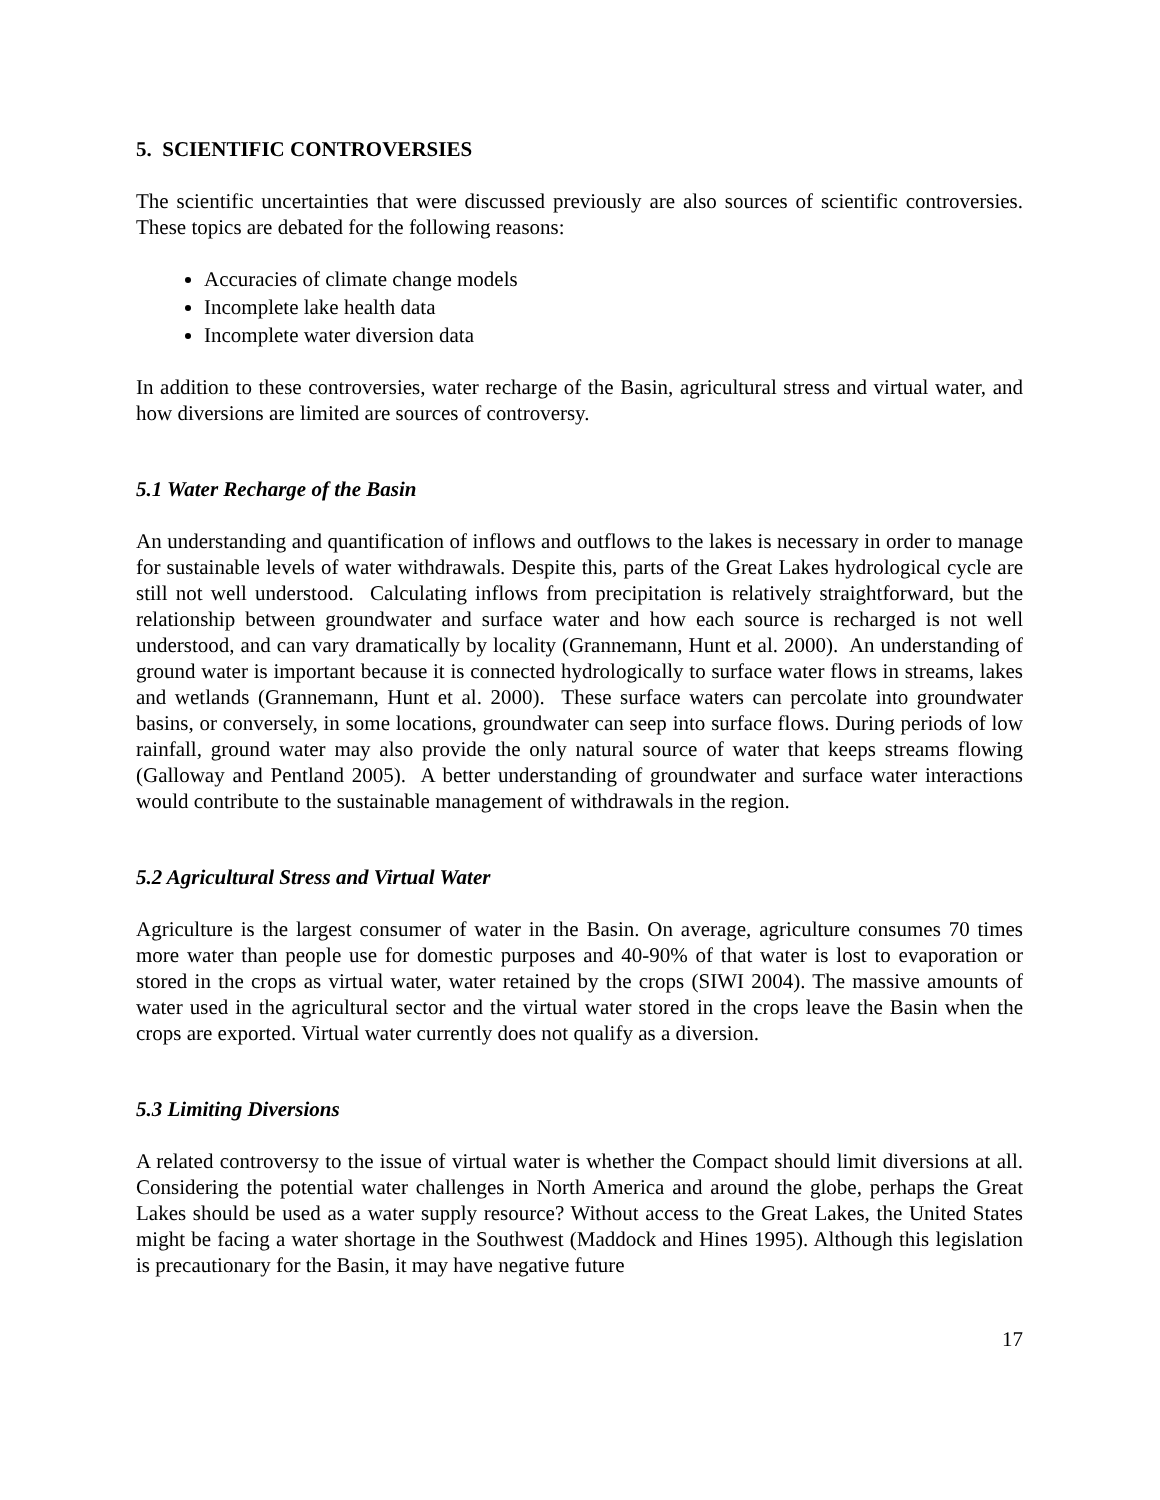5. SCIENTIFIC CONTROVERSIES
The scientific uncertainties that were discussed previously are also sources of scientific controversies. These topics are debated for the following reasons:
Accuracies of climate change models
Incomplete lake health data
Incomplete water diversion data
In addition to these controversies, water recharge of the Basin, agricultural stress and virtual water, and how diversions are limited are sources of controversy.
5.1 Water Recharge of the Basin
An understanding and quantification of inflows and outflows to the lakes is necessary in order to manage for sustainable levels of water withdrawals. Despite this, parts of the Great Lakes hydrological cycle are still not well understood. Calculating inflows from precipitation is relatively straightforward, but the relationship between groundwater and surface water and how each source is recharged is not well understood, and can vary dramatically by locality (Grannemann, Hunt et al. 2000). An understanding of ground water is important because it is connected hydrologically to surface water flows in streams, lakes and wetlands (Grannemann, Hunt et al. 2000). These surface waters can percolate into groundwater basins, or conversely, in some locations, groundwater can seep into surface flows. During periods of low rainfall, ground water may also provide the only natural source of water that keeps streams flowing (Galloway and Pentland 2005). A better understanding of groundwater and surface water interactions would contribute to the sustainable management of withdrawals in the region.
5.2 Agricultural Stress and Virtual Water
Agriculture is the largest consumer of water in the Basin. On average, agriculture consumes 70 times more water than people use for domestic purposes and 40-90% of that water is lost to evaporation or stored in the crops as virtual water, water retained by the crops (SIWI 2004). The massive amounts of water used in the agricultural sector and the virtual water stored in the crops leave the Basin when the crops are exported. Virtual water currently does not qualify as a diversion.
5.3 Limiting Diversions
A related controversy to the issue of virtual water is whether the Compact should limit diversions at all. Considering the potential water challenges in North America and around the globe, perhaps the Great Lakes should be used as a water supply resource? Without access to the Great Lakes, the United States might be facing a water shortage in the Southwest (Maddock and Hines 1995). Although this legislation is precautionary for the Basin, it may have negative future
17